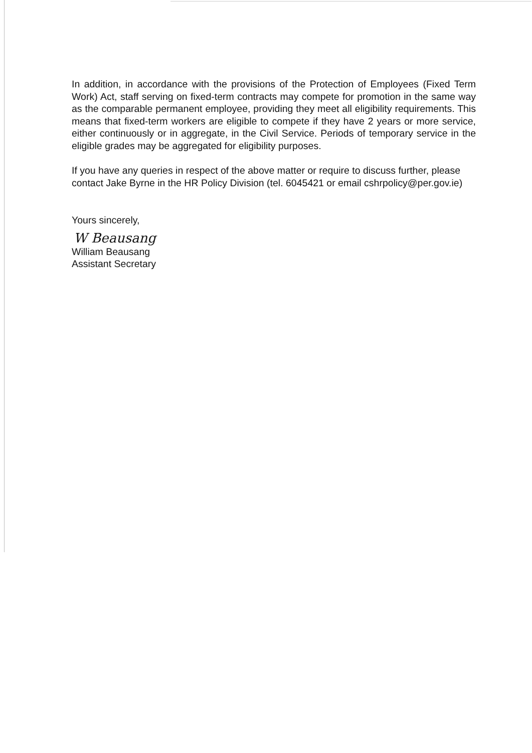In addition, in accordance with the provisions of the Protection of Employees (Fixed Term Work) Act, staff serving on fixed-term contracts may compete for promotion in the same way as the comparable permanent employee, providing they meet all eligibility requirements. This means that fixed-term workers are eligible to compete if they have 2 years or more service, either continuously or in aggregate, in the Civil Service. Periods of temporary service in the eligible grades may be aggregated for eligibility purposes.
If you have any queries in respect of the above matter or require to discuss further, please contact Jake Byrne in the HR Policy Division (tel. 6045421 or email cshrpolicy@per.gov.ie)
Yours sincerely,
W Beausang
William Beausang
Assistant Secretary